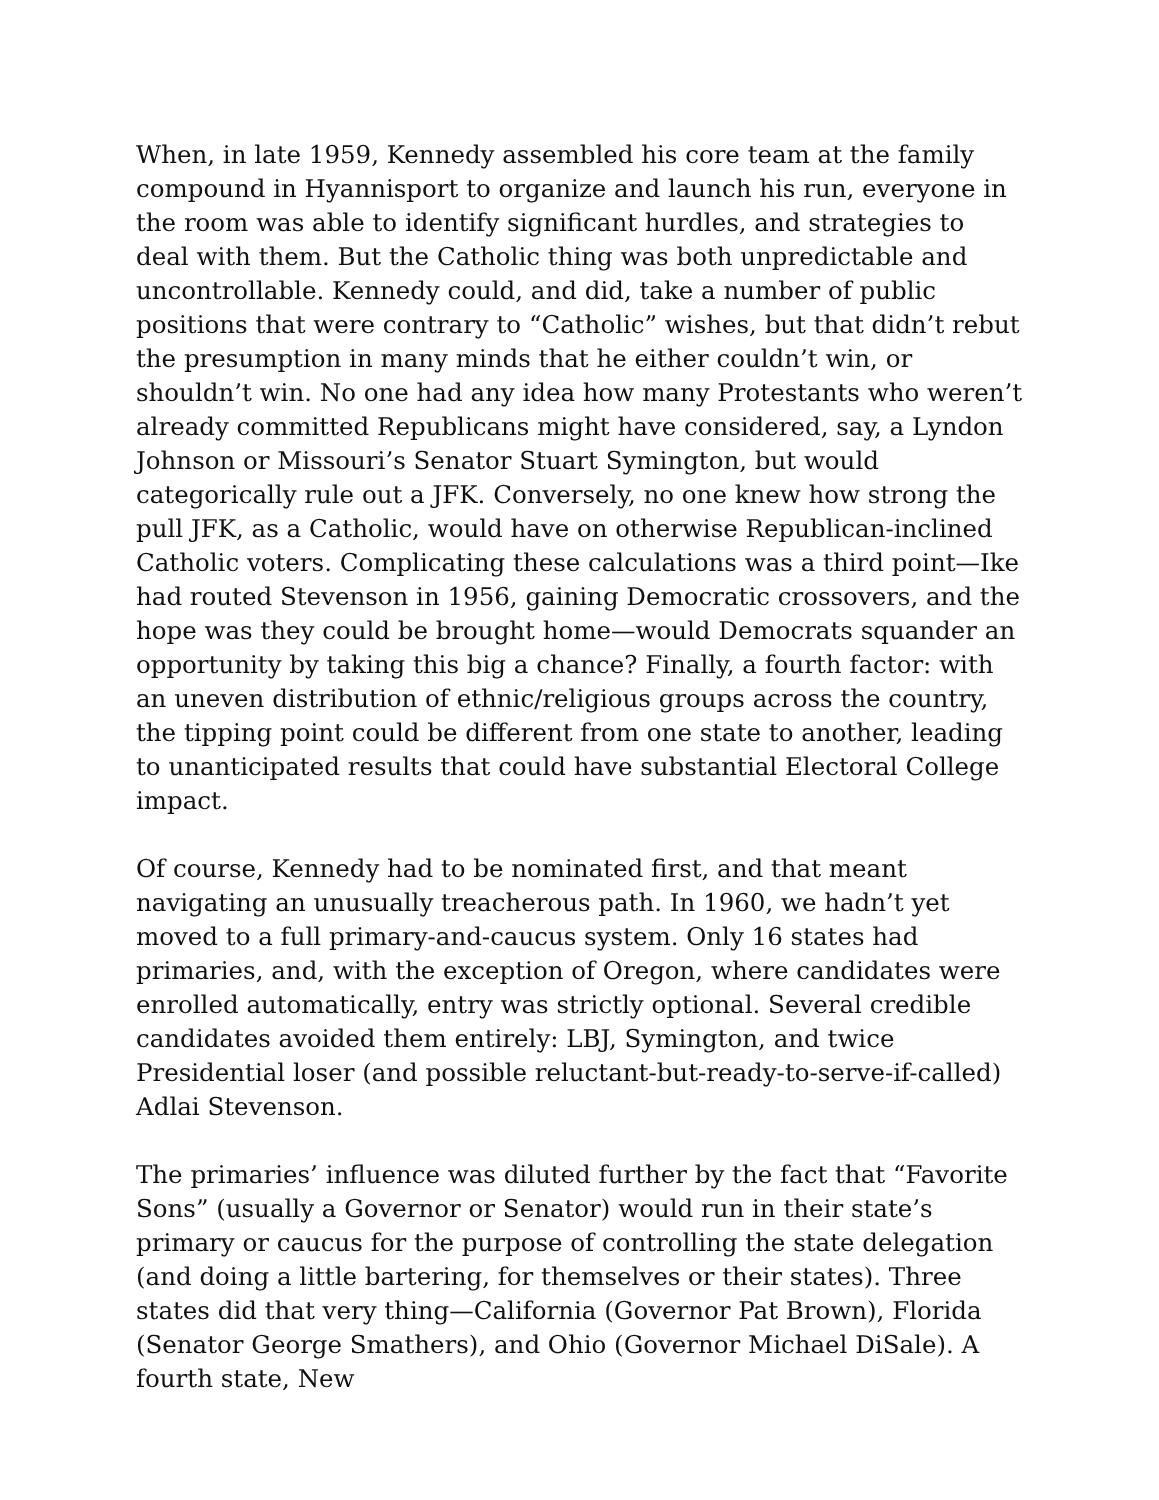When, in late 1959, Kennedy assembled his core team at the family compound in Hyannisport to organize and launch his run, everyone in the room was able to identify significant hurdles, and strategies to deal with them. But the Catholic thing was both unpredictable and uncontrollable. Kennedy could, and did, take a number of public positions that were contrary to “Catholic” wishes, but that didn’t rebut the presumption in many minds that he either couldn’t win, or shouldn’t win. No one had any idea how many Protestants who weren’t already committed Republicans might have considered, say, a Lyndon Johnson or Missouri’s Senator Stuart Symington, but would categorically rule out a JFK. Conversely, no one knew how strong the pull JFK, as a Catholic, would have on otherwise Republican-inclined Catholic voters. Complicating these calculations was a third point—Ike had routed Stevenson in 1956, gaining Democratic crossovers, and the hope was they could be brought home—would Democrats squander an opportunity by taking this big a chance? Finally, a fourth factor: with an uneven distribution of ethnic/religious groups across the country, the tipping point could be different from one state to another, leading to unanticipated results that could have substantial Electoral College impact.
Of course, Kennedy had to be nominated first, and that meant navigating an unusually treacherous path. In 1960, we hadn’t yet moved to a full primary-and-caucus system. Only 16 states had primaries, and, with the exception of Oregon, where candidates were enrolled automatically, entry was strictly optional. Several credible candidates avoided them entirely: LBJ, Symington, and twice Presidential loser (and possible reluctant-but-ready-to-serve-if-called) Adlai Stevenson.
The primaries’ influence was diluted further by the fact that “Favorite Sons” (usually a Governor or Senator) would run in their state’s primary or caucus for the purpose of controlling the state delegation (and doing a little bartering, for themselves or their states). Three states did that very thing—California (Governor Pat Brown), Florida (Senator George Smathers), and Ohio (Governor Michael DiSale). A fourth state, New